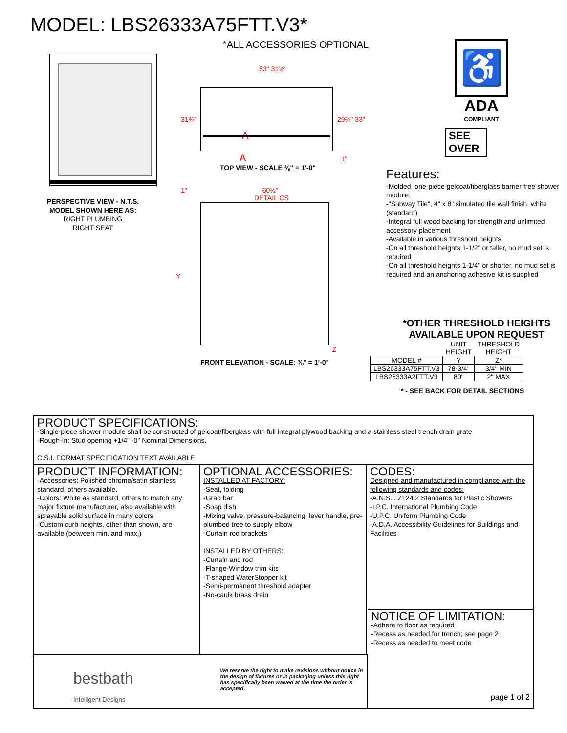MODEL: LBS26333A75FTT.V3*
PERSPECTIVE VIEW - N.T.S.
MODEL SHOWN HERE AS:
RIGHT PLUMBING
RIGHT SEAT
*ALL ACCESSORIES OPTIONAL
63" 31½"
31¾"
29¼" 33"
A
A 1"
TOP VIEW - SCALE ⅜" = 1'-0"
1" 60½"
Y
DETAIL CS
Z
FRONT ELEVATION - SCALE: ⅜" = 1'-0"
♿
ADA
COMPLIANT
SEE OVER
Features:
-Molded, one-piece gelcoat/fiberglass barrier free shower module
-"Subway Tile", 4" x 8" simulated tile wall finish, white (standard)
-Integral full wood backing for strength and unlimited accessory placement
-Available in various threshold heights
-On all threshold heights 1-1/2" or taller, no mud set is required
-On all threshold heights 1-1/4" or shorter, no mud set is required and an anchoring adhesive kit is supplied
*OTHER THRESHOLD HEIGHTS
AVAILABLE UPON REQUEST
| | UNIT HEIGHT | THRESHOLD HEIGHT |
| --- | --- | --- |
| MODEL # | Y | Z* |
| LBS26333A75FTT.V3 | 78-3/4" | 3/4" MIN |
| LBS26333A2FTT.V3 | 80" | 2" MAX |
* - SEE BACK FOR DETAIL SECTIONS
PRODUCT SPECIFICATIONS:
-Single-piece shower module shall be constructed of gelcoat/fiberglass with full integral plywood backing and a stainless steel trench drain grate
-Rough-In: Stud opening +1/4" -0" Nominal Dimensions.
C.S.I. FORMAT SPECIFICATION TEXT AVAILABLE
PRODUCT INFORMATION:
-Accessories: Polished chrome/satin stainless standard, others available.
-Colors: White as standard, others to match any major fixture manufacturer, also available with sprayable solid surface in many colors
-Custom curb heights, other than shown, are available (between min. and max.)
OPTIONAL ACCESSORIES:
INSTALLED AT FACTORY:
-Seat, folding
-Grab bar
-Soap dish
-Mixing valve, pressure-balancing, lever handle, pre-plumbed tree to supply elbow
-Curtain rod brackets
INSTALLED BY OTHERS:
-Curtain and rod
-Flange-Window trim kits
-T-shaped WaterStopper kit
-Semi-permanent threshold adapter
-No-caulk brass drain
CODES:
Designed and manufactured in compliance with the following standards and codes:
-A.N.S.I. Z124.2 Standards for Plastic Showers
-I.P.C. International Plumbing Code
-U.P.C. Uniform Plumbing Code
-A.D.A. Accessibility Guidelines for Buildings and Facilities
bestbath
Intelligent Designs
We reserve the right to make revisions without notice in the design of fixtures or in packaging unless this right has specifically been waived at the time the order is accepted.
NOTICE OF LIMITATION:
-Adhere to floor as required
-Recess as needed for trench; see page 2
-Recess as needed to meet code
page 1 of 2